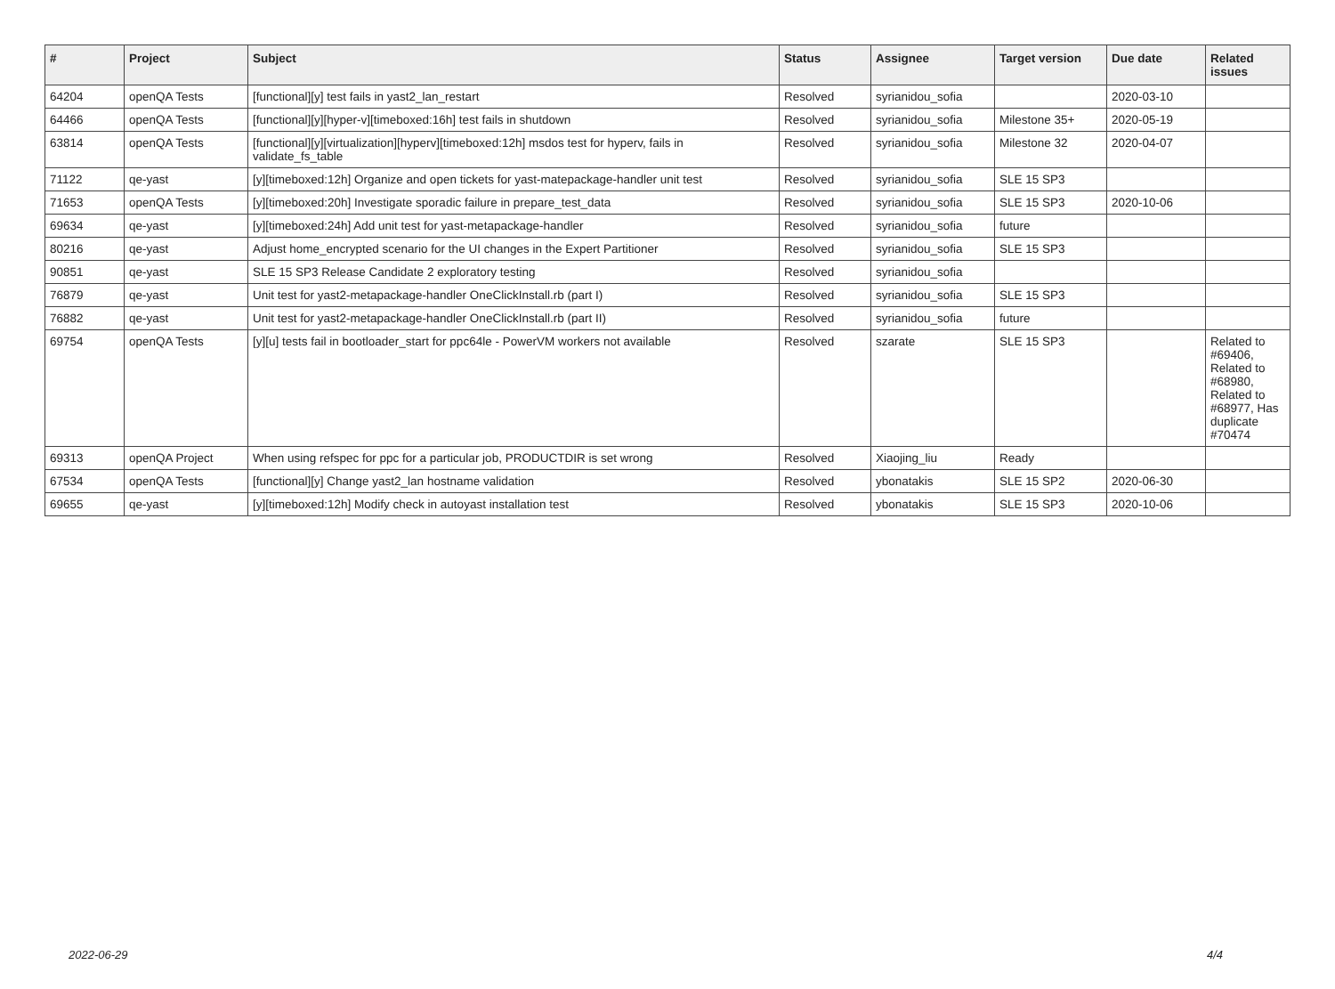| # | Project | Subject | Status | Assignee | Target version | Due date | Related issues |
| --- | --- | --- | --- | --- | --- | --- | --- |
| 64204 | openQA Tests | [functional][y] test fails in yast2_lan_restart | Resolved | syrianidou_sofia | | 2020-03-10 | |
| 64466 | openQA Tests | [functional][y][hyper-v][timeboxed:16h] test fails in shutdown | Resolved | syrianidou_sofia | Milestone 35+ | 2020-05-19 | |
| 63814 | openQA Tests | [functional][y][virtualization][hyperv][timeboxed:12h] msdos test for hyperv, fails in validate_fs_table | Resolved | syrianidou_sofia | Milestone 32 | 2020-04-07 | |
| 71122 | qe-yast | [y][timeboxed:12h] Organize and open tickets for yast-matepackage-handler unit test | Resolved | syrianidou_sofia | SLE 15 SP3 | | |
| 71653 | openQA Tests | [y][timeboxed:20h] Investigate sporadic failure in prepare_test_data | Resolved | syrianidou_sofia | SLE 15 SP3 | 2020-10-06 | |
| 69634 | qe-yast | [y][timeboxed:24h] Add unit test for yast-metapackage-handler | Resolved | syrianidou_sofia | future | | |
| 80216 | qe-yast | Adjust home_encrypted scenario for the UI changes in the Expert Partitioner | Resolved | syrianidou_sofia | SLE 15 SP3 | | |
| 90851 | qe-yast | SLE 15 SP3 Release Candidate 2 exploratory testing | Resolved | syrianidou_sofia | | | |
| 76879 | qe-yast | Unit test for yast2-metapackage-handler OneClickInstall.rb (part I) | Resolved | syrianidou_sofia | SLE 15 SP3 | | |
| 76882 | qe-yast | Unit test for yast2-metapackage-handler OneClickInstall.rb (part II) | Resolved | syrianidou_sofia | future | | |
| 69754 | openQA Tests | [y][u] tests fail in bootloader_start for ppc64le - PowerVM workers not available | Resolved | szarate | SLE 15 SP3 | | Related to #69406, Related to #68980, Related to #68977, Has duplicate #70474 |
| 69313 | openQA Project | When using refspec for ppc for a particular job, PRODUCTDIR is set wrong | Resolved | Xiaojing_liu | Ready | | |
| 67534 | openQA Tests | [functional][y] Change yast2_lan hostname validation | Resolved | ybonatakis | SLE 15 SP2 | 2020-06-30 | |
| 69655 | qe-yast | [y][timeboxed:12h] Modify check in autoyast installation test | Resolved | ybonatakis | SLE 15 SP3 | 2020-10-06 | |
2022-06-29 4/4